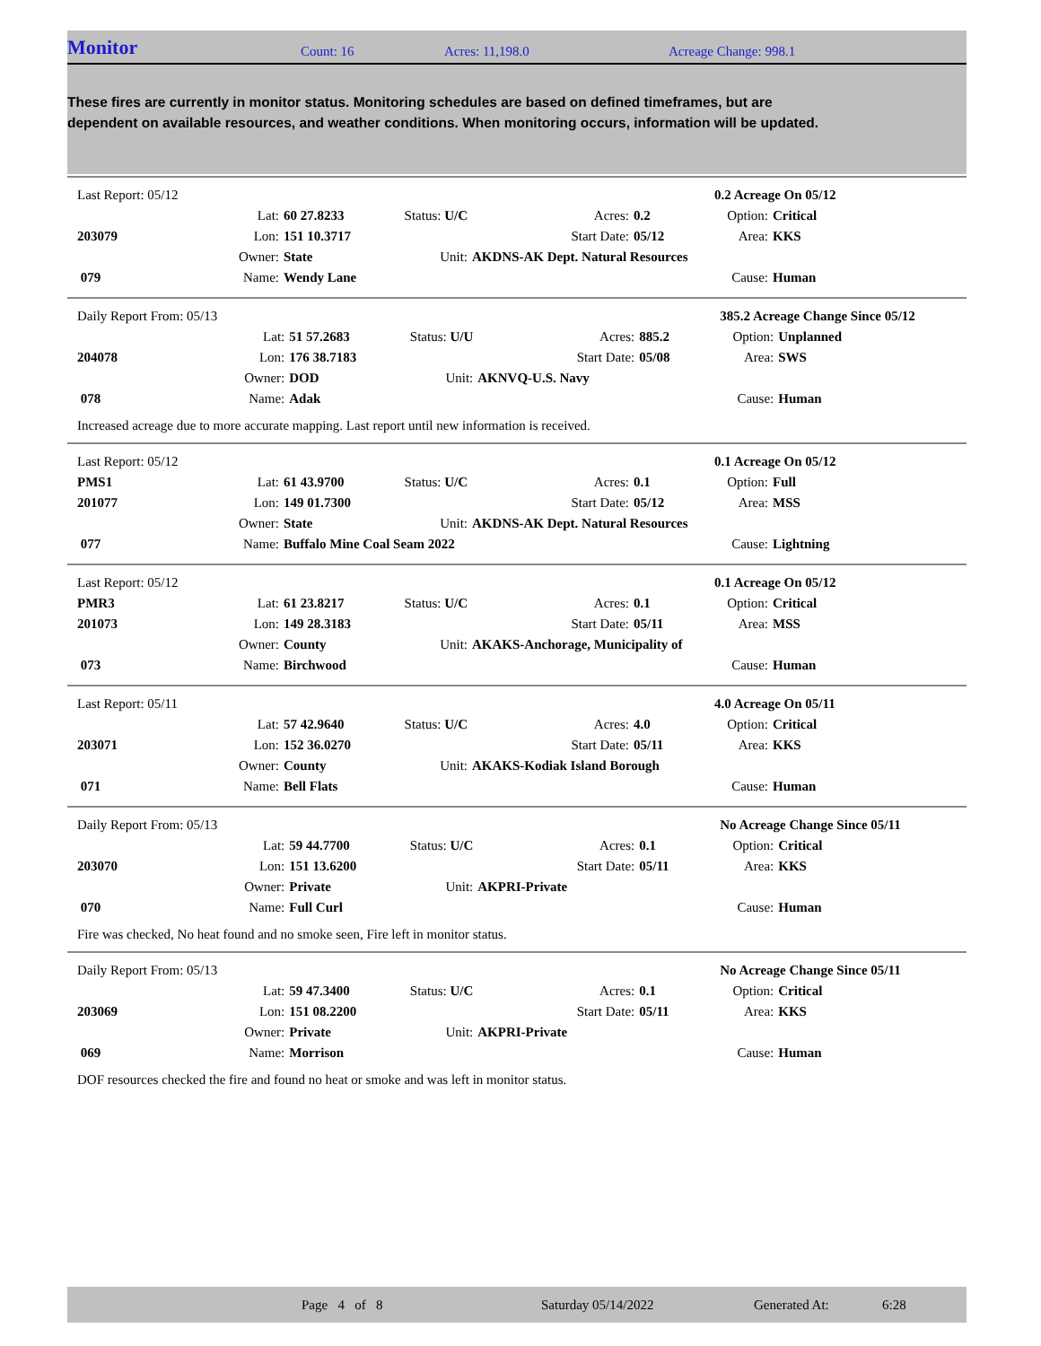Monitor Count: 16 Acres: 11,198.0 Acreage Change: 998.1
These fires are currently in monitor status. Monitoring schedules are based on defined timeframes, but are dependent on available resources, and weather conditions. When monitoring occurs, information will be updated.
| Last Report: 05/12 | | | | | | 0.2 Acreage On 05/12 | |
| | Lat: | 60 27.8233 | Status: U/C | Acres: | 0.2 | Option: | Critical |
| 203079 | Lon: | 151 10.3717 | | Start Date: | 05/12 | Area: | KKS |
| | Owner: | State | Unit: | AKDNS-AK Dept. Natural Resources | | | |
| 079 | Name: | Wendy Lane | | | | Cause: | Human |
| Daily Report From: 05/13 | | | | | | 385.2 Acreage Change Since 05/12 | |
| | Lat: | 51 57.2683 | Status: U/U | Acres: | 885.2 | Option: | Unplanned |
| 204078 | Lon: | 176 38.7183 | | Start Date: | 05/08 | Area: | SWS |
| | Owner: | DOD | Unit: | AKNVQ-U.S. Navy | | | |
| 078 | Name: | Adak | | | | Cause: | Human |
Increased acreage due to more accurate mapping. Last report until new information is received.
| Last Report: 05/12 | | | | | | 0.1 Acreage On 05/12 | |
| PMS1 | Lat: | 61 43.9700 | Status: U/C | Acres: | 0.1 | Option: | Full |
| 201077 | Lon: | 149 01.7300 | | Start Date: | 05/12 | Area: | MSS |
| | Owner: | State | Unit: | AKDNS-AK Dept. Natural Resources | | | |
| 077 | Name: | Buffalo Mine Coal Seam 2022 | | | | Cause: | Lightning |
| Last Report: 05/12 | | | | | | 0.1 Acreage On 05/12 | |
| PMR3 | Lat: | 61 23.8217 | Status: U/C | Acres: | 0.1 | Option: | Critical |
| 201073 | Lon: | 149 28.3183 | | Start Date: | 05/11 | Area: | MSS |
| | Owner: | County | Unit: | AKAKS-Anchorage, Municipality of | | | |
| 073 | Name: | Birchwood | | | | Cause: | Human |
| Last Report: 05/11 | | | | | | 4.0 Acreage On 05/11 | |
| | Lat: | 57 42.9640 | Status: U/C | Acres: | 4.0 | Option: | Critical |
| 203071 | Lon: | 152 36.0270 | | Start Date: | 05/11 | Area: | KKS |
| | Owner: | County | Unit: | AKAKS-Kodiak Island Borough | | | |
| 071 | Name: | Bell Flats | | | | Cause: | Human |
| Daily Report From: 05/13 | | | | | | No Acreage Change Since 05/11 | |
| | Lat: | 59 44.7700 | Status: U/C | Acres: | 0.1 | Option: | Critical |
| 203070 | Lon: | 151 13.6200 | | Start Date: | 05/11 | Area: | KKS |
| | Owner: | Private | Unit: | AKPRI-Private | | | |
| 070 | Name: | Full Curl | | | | Cause: | Human |
Fire was checked, No heat found and no smoke seen, Fire left in monitor status.
| Daily Report From: 05/13 | | | | | | No Acreage Change Since 05/11 | |
| | Lat: | 59 47.3400 | Status: U/C | Acres: | 0.1 | Option: | Critical |
| 203069 | Lon: | 151 08.2200 | | Start Date: | 05/11 | Area: | KKS |
| | Owner: | Private | Unit: | AKPRI-Private | | | |
| 069 | Name: | Morrison | | | | Cause: | Human |
DOF resources checked the fire and found no heat or smoke and was left in monitor status.
Page 4 of 8 Saturday 05/14/2022 Generated At: 6:28